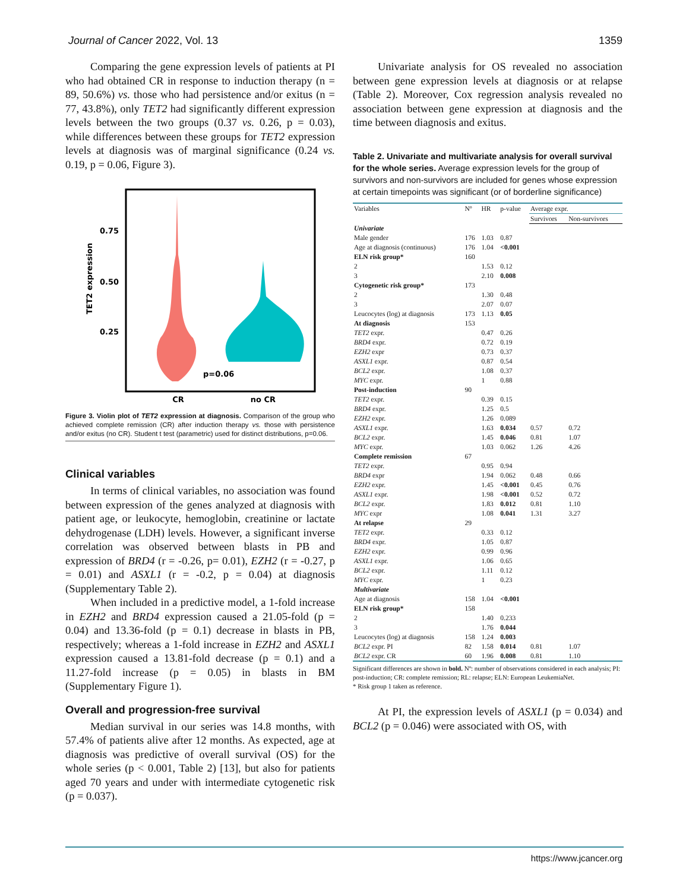Journal of Cancer 2022, Vol. 13 1359
Comparing the gene expression levels of patients at PI who had obtained CR in response to induction therapy (n = 89, 50.6%) vs. those who had persistence and/or exitus (n = 77, 43.8%), only TET2 had significantly different expression levels between the two groups (0.37 vs. 0.26, p = 0.03), while differences between these groups for TET2 expression levels at diagnosis was of marginal significance (0.24 vs. 0.19, p = 0.06, Figure 3).
0.75
0.50
0.25
TET2 expression
p=0.06
CR
no CR
Figure 3. Violin plot of TET2 expression at diagnosis. Comparison of the group who achieved complete remission (CR) after induction therapy vs. those with persistence and/or exitus (no CR). Student t test (parametric) used for distinct distributions, p=0.06.
Clinical variables
In terms of clinical variables, no association was found between expression of the genes analyzed at diagnosis with patient age, or leukocyte, hemoglobin, creatinine or lactate dehydrogenase (LDH) levels. However, a significant inverse correlation was observed between blasts in PB and expression of BRD4 (r = -0.26, p= 0.01), EZH2 (r = -0.27, p = 0.01) and ASXL1 (r = -0.2, p = 0.04) at diagnosis (Supplementary Table 2).
When included in a predictive model, a 1-fold increase in EZH2 and BRD4 expression caused a 21.05-fold (p = 0.04) and 13.36-fold (p = 0.1) decrease in blasts in PB, respectively; whereas a 1-fold increase in EZH2 and ASXL1 expression caused a 13.81-fold decrease (p = 0.1) and a 11.27-fold increase (p = 0.05) in blasts in BM (Supplementary Figure 1).
Overall and progression-free survival
Median survival in our series was 14.8 months, with 57.4% of patients alive after 12 months. As expected, age at diagnosis was predictive of overall survival (OS) for the whole series (p < 0.001, Table 2) [13], but also for patients aged 70 years and under with intermediate cytogenetic risk (p = 0.037).
Univariate analysis for OS revealed no association between gene expression levels at diagnosis or at relapse (Table 2). Moreover, Cox regression analysis revealed no association between gene expression at diagnosis and the time between diagnosis and exitus.
Table 2. Univariate and multivariate analysis for overall survival for the whole series. Average expression levels for the group of survivors and non-survivors are included for genes whose expression at certain timepoints was significant (or of borderline significance)
| Variables | Nº | HR | p-value | Average expr. | |
| --- | --- | --- | --- | --- | --- |
| | | | | Survivors | Non-survivors |
| Univariate | | | | | |
| Male gender | 176 | 1.03 | 0.87 | | |
| Age at diagnosis (continuous) | 176 | 1.04 | <0.001 | | |
| ELN risk group* | 160 | | | | |
| 2 | | 1.53 | 0.12 | | |
| 3 | | 2.10 | 0.008 | | |
| Cytogenetic risk group* | 173 | | | | |
| 2 | | 1.30 | 0.48 | | |
| 3 | | 2.07 | 0.07 | | |
| Leucocytes (log) at diagnosis | 173 | 1.13 | 0.05 | | |
| At diagnosis | 153 | | | | |
| TET2 expr. | | 0.47 | 0.26 | | |
| BRD4 expr. | | 0.72 | 0.19 | | |
| EZH2 expr | | 0.73 | 0.37 | | |
| ASXL1 expr. | | 0.87 | 0.54 | | |
| BCL2 expr. | | 1.08 | 0.37 | | |
| MYC expr. | | 1 | 0.88 | | |
| Post-induction | 90 | | | | |
| TET2 expr. | | 0.39 | 0.15 | | |
| BRD4 expr. | | 1.25 | 0.5 | | |
| EZH2 expr. | | 1.26 | 0.089 | | |
| ASXL1 expr. | | 1.63 | 0.034 | 0.57 | 0.72 |
| BCL2 expr. | | 1.45 | 0.046 | 0.81 | 1.07 |
| MYC expr. | | 1.03 | 0.062 | 1.26 | 4.26 |
| Complete remission | 67 | | | | |
| TET2 expr. | | 0.95 | 0.94 | | |
| BRD4 expr | | 1.94 | 0.062 | 0.48 | 0.66 |
| EZH2 expr. | | 1.45 | <0.001 | 0.45 | 0.76 |
| ASXL1 expr. | | 1.98 | <0.001 | 0.52 | 0.72 |
| BCL2 expr. | | 1.83 | 0.012 | 0.81 | 1.10 |
| MYC expr | | 1.08 | 0.041 | 1.31 | 3.27 |
| At relapse | 29 | | | | |
| TET2 expr. | | 0.33 | 0.12 | | |
| BRD4 expr. | | 1.05 | 0.87 | | |
| EZH2 expr. | | 0.99 | 0.96 | | |
| ASXL1 expr. | | 1.06 | 0.65 | | |
| BCL2 expr. | | 1.11 | 0.12 | | |
| MYC expr. | | 1 | 0.23 | | |
| Multivariate | | | | | |
| Age at diagnosis | 158 | 1.04 | <0.001 | | |
| ELN risk group* | 158 | | | | |
| 2 | | 1.40 | 0.233 | | |
| 3 | | 1.76 | 0.044 | | |
| Leucocytes (log) at diagnosis | 158 | 1.24 | 0.003 | | |
| BCL2 expr. PI | 82 | 1.58 | 0.014 | 0.81 | 1.07 |
| BCL2 expr. CR | 60 | 1.96 | 0.008 | 0.81 | 1.10 |
Significant differences are shown in bold. Nº: number of observations considered in each analysis; PI: post-induction; CR: complete remission; RL: relapse; ELN: European LeukemiaNet.
* Risk group 1 taken as reference.
At PI, the expression levels of ASXL1 (p = 0.034) and BCL2 (p = 0.046) were associated with OS, with
https://www.jcancer.org